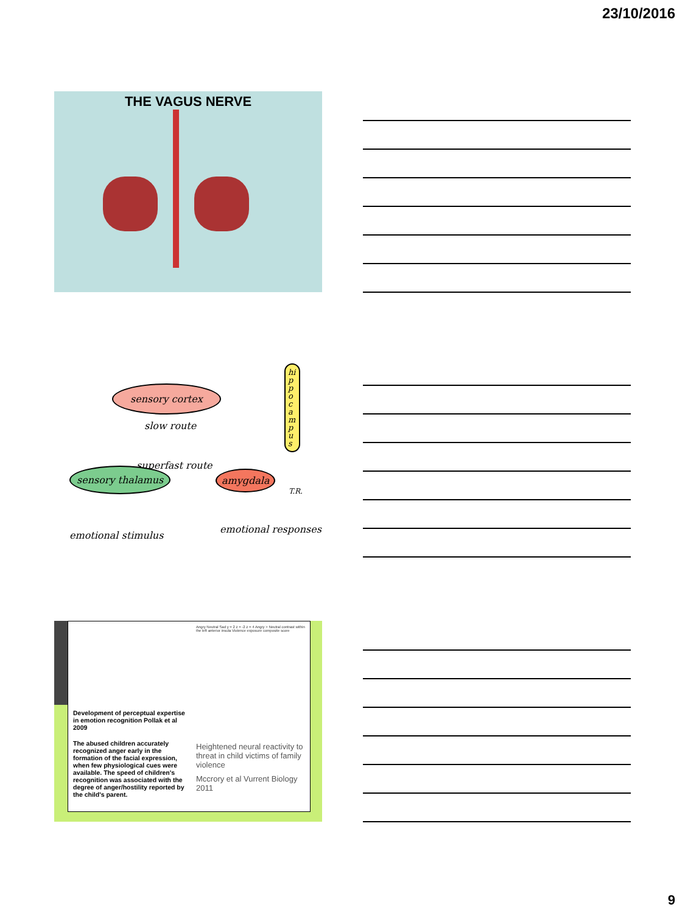23/10/2016
THE VAGUS NERVE
sensory cortex
slow route
hippocampus
superfast route
sensory thalamus amygdala
T.R.
emotional stimulus
emotional responses
Development of perceptual expertise in emotion recognition Pollak et al 2009
The abused children accurately recognized anger early in the formation of the facial expression, when few physiological cues were available. The speed of children's recognition was associated with the degree of anger/hostility reported by the child's parent.
Angry Neutral Sad y = 2 z = -2 z = 4 Angry > Neutral contrast within the left anterior insula Violence exposure composite score
Heightened neural reactivity to threat in child victims of family violence
Mccrory et al Vurrent Biology 2011
9